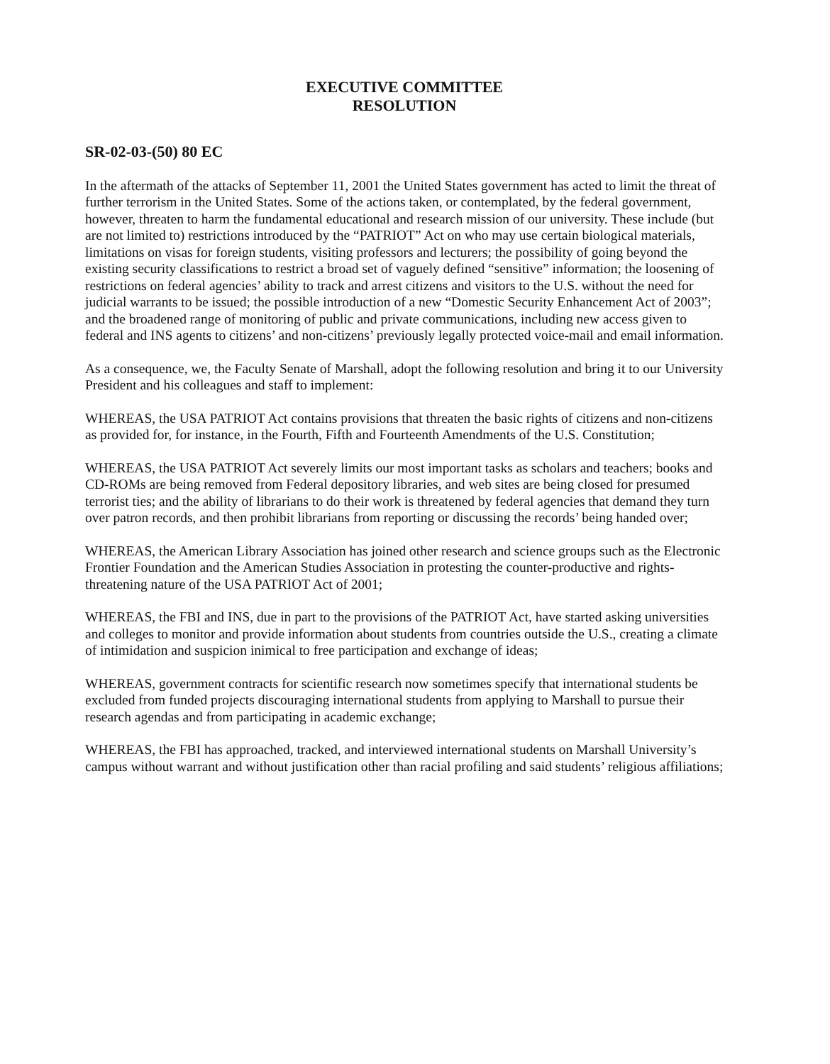EXECUTIVE COMMITTEE
RESOLUTION
SR-02-03-(50) 80 EC
In the aftermath of the attacks of September 11, 2001 the United States government has acted to limit the threat of further terrorism in the United States. Some of the actions taken, or contemplated, by the federal government, however, threaten to harm the fundamental educational and research mission of our university. These include (but are not limited to) restrictions introduced by the “PATRIOT” Act on who may use certain biological materials, limitations on visas for foreign students, visiting professors and lecturers; the possibility of going beyond the existing security classifications to restrict a broad set of vaguely defined “sensitive” information; the loosening of restrictions on federal agencies’ ability to track and arrest citizens and visitors to the U.S. without the need for judicial warrants to be issued; the possible introduction of a new “Domestic Security Enhancement Act of 2003”; and the broadened range of monitoring of public and private communications, including new access given to federal and INS agents to citizens’ and non-citizens’ previously legally protected voice-mail and email information.
As a consequence, we, the Faculty Senate of Marshall, adopt the following resolution and bring it to our University President and his colleagues and staff to implement:
WHEREAS, the USA PATRIOT Act contains provisions that threaten the basic rights of citizens and non-citizens as provided for, for instance, in the Fourth, Fifth and Fourteenth Amendments of the U.S. Constitution;
WHEREAS, the USA PATRIOT Act severely limits our most important tasks as scholars and teachers; books and CD-ROMs are being removed from Federal depository libraries, and web sites are being closed for presumed terrorist ties; and the ability of librarians to do their work is threatened by federal agencies that demand they turn over patron records, and then prohibit librarians from reporting or discussing the records’ being handed over;
WHEREAS, the American Library Association has joined other research and science groups such as the Electronic Frontier Foundation and the American Studies Association in protesting the counter-productive and rights-threatening nature of the USA PATRIOT Act of 2001;
WHEREAS, the FBI and INS, due in part to the provisions of the PATRIOT Act, have started asking universities and colleges to monitor and provide information about students from countries outside the U.S., creating a climate of intimidation and suspicion inimical to free participation and exchange of ideas;
WHEREAS, government contracts for scientific research now sometimes specify that international students be excluded from funded projects discouraging international students from applying to Marshall to pursue their research agendas and from participating in academic exchange;
WHEREAS, the FBI has approached, tracked, and interviewed international students on Marshall University’s campus without warrant and without justification other than racial profiling and said students’ religious affiliations;